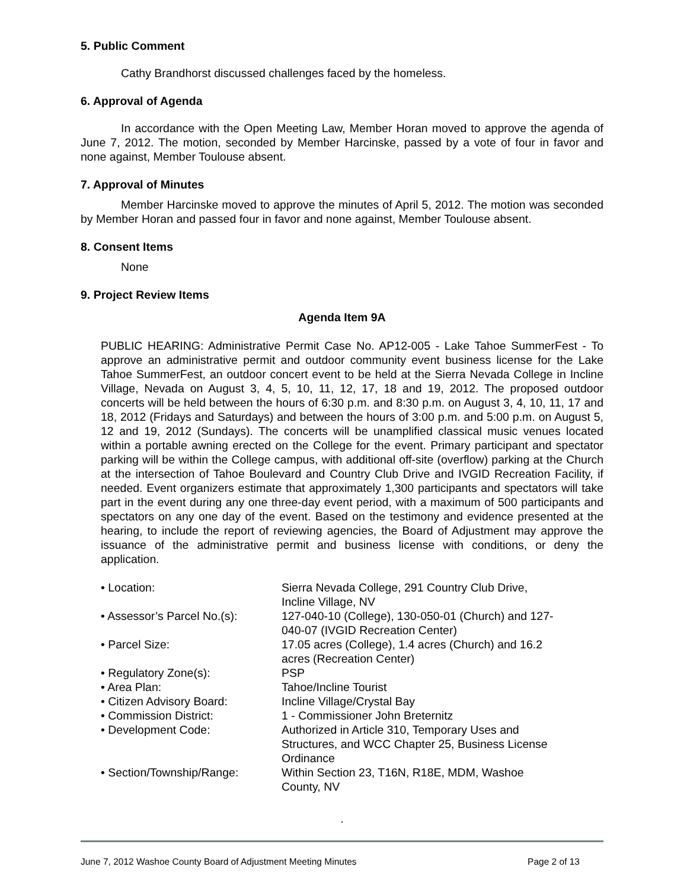5. Public Comment
Cathy Brandhorst discussed challenges faced by the homeless.
6. Approval of Agenda
In accordance with the Open Meeting Law, Member Horan moved to approve the agenda of June 7, 2012. The motion, seconded by Member Harcinske, passed by a vote of four in favor and none against, Member Toulouse absent.
7. Approval of Minutes
Member Harcinske moved to approve the minutes of April 5, 2012. The motion was seconded by Member Horan and passed four in favor and none against, Member Toulouse absent.
8. Consent Items
None
9. Project Review Items
Agenda Item 9A
PUBLIC HEARING: Administrative Permit Case No. AP12-005 - Lake Tahoe SummerFest - To approve an administrative permit and outdoor community event business license for the Lake Tahoe SummerFest, an outdoor concert event to be held at the Sierra Nevada College in Incline Village, Nevada on August 3, 4, 5, 10, 11, 12, 17, 18 and 19, 2012. The proposed outdoor concerts will be held between the hours of 6:30 p.m. and 8:30 p.m. on August 3, 4, 10, 11, 17 and 18, 2012 (Fridays and Saturdays) and between the hours of 3:00 p.m. and 5:00 p.m. on August 5, 12 and 19, 2012 (Sundays). The concerts will be unamplified classical music venues located within a portable awning erected on the College for the event. Primary participant and spectator parking will be within the College campus, with additional off-site (overflow) parking at the Church at the intersection of Tahoe Boulevard and Country Club Drive and IVGID Recreation Facility, if needed. Event organizers estimate that approximately 1,300 participants and spectators will take part in the event during any one three-day event period, with a maximum of 500 participants and spectators on any one day of the event. Based on the testimony and evidence presented at the hearing, to include the report of reviewing agencies, the Board of Adjustment may approve the issuance of the administrative permit and business license with conditions, or deny the application.
| • Location: | Sierra Nevada College, 291 Country Club Drive, Incline Village, NV |
| • Assessor’s Parcel No.(s): | 127-040-10 (College), 130-050-01 (Church) and 127-040-07 (IVGID Recreation Center) |
| • Parcel Size: | 17.05 acres (College), 1.4 acres (Church) and 16.2 acres (Recreation Center) |
| • Regulatory Zone(s): | PSP |
| • Area Plan: | Tahoe/Incline Tourist |
| • Citizen Advisory Board: | Incline Village/Crystal Bay |
| • Commission District: | 1 - Commissioner John Breternitz |
| • Development Code: | Authorized in Article 310, Temporary Uses and Structures, and WCC Chapter 25, Business License Ordinance |
| • Section/Township/Range: | Within Section 23, T16N, R18E, MDM, Washoe County, NV |
.
June 7, 2012 Washoe County Board of Adjustment Meeting Minutes Page 2 of 13